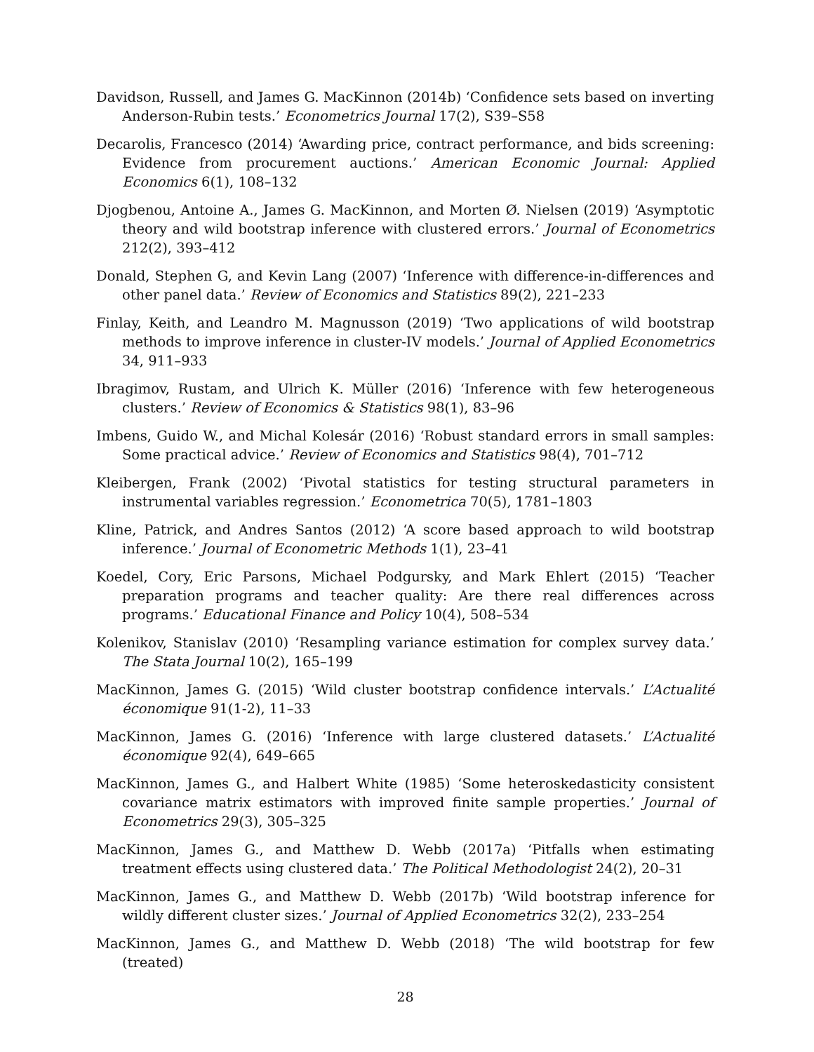Davidson, Russell, and James G. MacKinnon (2014b) ‘Confidence sets based on inverting Anderson-Rubin tests.’ Econometrics Journal 17(2), S39–S58
Decarolis, Francesco (2014) ‘Awarding price, contract performance, and bids screening: Evidence from procurement auctions.’ American Economic Journal: Applied Economics 6(1), 108–132
Djogbenou, Antoine A., James G. MacKinnon, and Morten Ø. Nielsen (2019) ‘Asymptotic theory and wild bootstrap inference with clustered errors.’ Journal of Econometrics 212(2), 393–412
Donald, Stephen G, and Kevin Lang (2007) ‘Inference with difference-in-differences and other panel data.’ Review of Economics and Statistics 89(2), 221–233
Finlay, Keith, and Leandro M. Magnusson (2019) ‘Two applications of wild bootstrap methods to improve inference in cluster-IV models.’ Journal of Applied Econometrics 34, 911–933
Ibragimov, Rustam, and Ulrich K. Müller (2016) ‘Inference with few heterogeneous clusters.’ Review of Economics & Statistics 98(1), 83–96
Imbens, Guido W., and Michal Kolesár (2016) ‘Robust standard errors in small samples: Some practical advice.’ Review of Economics and Statistics 98(4), 701–712
Kleibergen, Frank (2002) ‘Pivotal statistics for testing structural parameters in instrumental variables regression.’ Econometrica 70(5), 1781–1803
Kline, Patrick, and Andres Santos (2012) ‘A score based approach to wild bootstrap inference.’ Journal of Econometric Methods 1(1), 23–41
Koedel, Cory, Eric Parsons, Michael Podgursky, and Mark Ehlert (2015) ‘Teacher preparation programs and teacher quality: Are there real differences across programs.’ Educational Finance and Policy 10(4), 508–534
Kolenikov, Stanislav (2010) ‘Resampling variance estimation for complex survey data.’ The Stata Journal 10(2), 165–199
MacKinnon, James G. (2015) ‘Wild cluster bootstrap confidence intervals.’ L’Actualité économique 91(1-2), 11–33
MacKinnon, James G. (2016) ‘Inference with large clustered datasets.’ L’Actualité économique 92(4), 649–665
MacKinnon, James G., and Halbert White (1985) ‘Some heteroskedasticity consistent covariance matrix estimators with improved finite sample properties.’ Journal of Econometrics 29(3), 305–325
MacKinnon, James G., and Matthew D. Webb (2017a) ‘Pitfalls when estimating treatment effects using clustered data.’ The Political Methodologist 24(2), 20–31
MacKinnon, James G., and Matthew D. Webb (2017b) ‘Wild bootstrap inference for wildly different cluster sizes.’ Journal of Applied Econometrics 32(2), 233–254
MacKinnon, James G., and Matthew D. Webb (2018) ‘The wild bootstrap for few (treated)
28